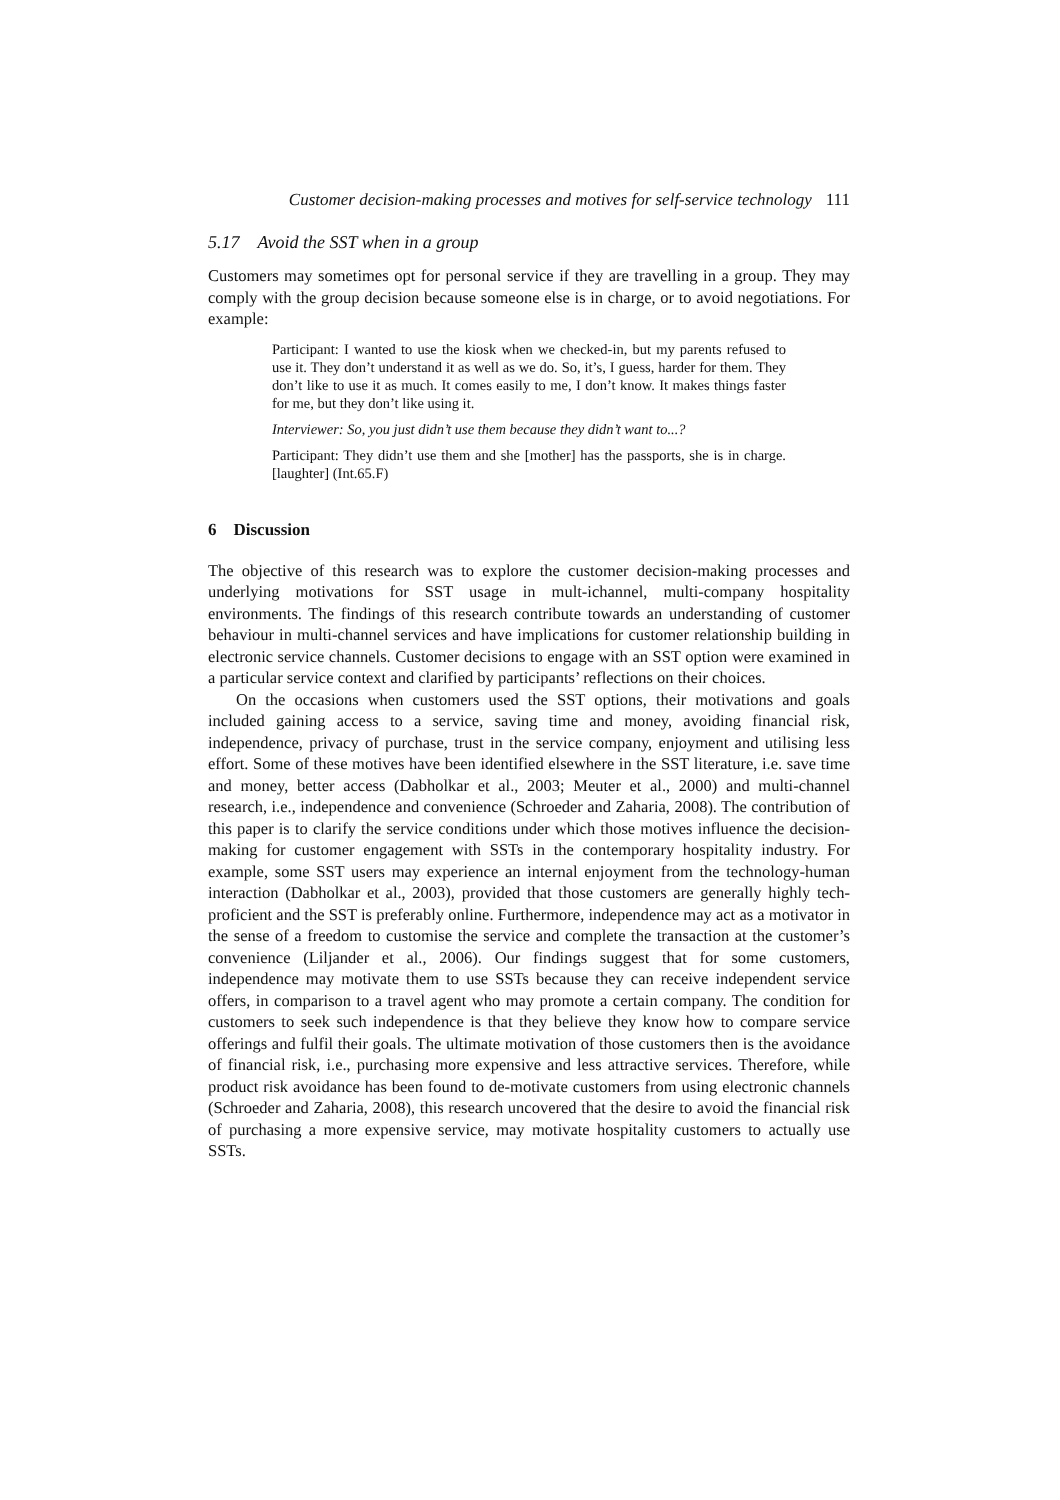Customer decision-making processes and motives for self-service technology 111
5.17 Avoid the SST when in a group
Customers may sometimes opt for personal service if they are travelling in a group. They may comply with the group decision because someone else is in charge, or to avoid negotiations. For example:
Participant: I wanted to use the kiosk when we checked-in, but my parents refused to use it. They don’t understand it as well as we do. So, it’s, I guess, harder for them. They don’t like to use it as much. It comes easily to me, I don’t know. It makes things faster for me, but they don’t like using it.
Interviewer: So, you just didn’t use them because they didn’t want to...?
Participant: They didn’t use them and she [mother] has the passports, she is in charge. [laughter] (Int.65.F)
6 Discussion
The objective of this research was to explore the customer decision-making processes and underlying motivations for SST usage in mult-ichannel, multi-company hospitality environments. The findings of this research contribute towards an understanding of customer behaviour in multi-channel services and have implications for customer relationship building in electronic service channels. Customer decisions to engage with an SST option were examined in a particular service context and clarified by participants’ reflections on their choices.
On the occasions when customers used the SST options, their motivations and goals included gaining access to a service, saving time and money, avoiding financial risk, independence, privacy of purchase, trust in the service company, enjoyment and utilising less effort. Some of these motives have been identified elsewhere in the SST literature, i.e. save time and money, better access (Dabholkar et al., 2003; Meuter et al., 2000) and multi-channel research, i.e., independence and convenience (Schroeder and Zaharia, 2008). The contribution of this paper is to clarify the service conditions under which those motives influence the decision-making for customer engagement with SSTs in the contemporary hospitality industry. For example, some SST users may experience an internal enjoyment from the technology-human interaction (Dabholkar et al., 2003), provided that those customers are generally highly tech-proficient and the SST is preferably online. Furthermore, independence may act as a motivator in the sense of a freedom to customise the service and complete the transaction at the customer’s convenience (Liljander et al., 2006). Our findings suggest that for some customers, independence may motivate them to use SSTs because they can receive independent service offers, in comparison to a travel agent who may promote a certain company. The condition for customers to seek such independence is that they believe they know how to compare service offerings and fulfil their goals. The ultimate motivation of those customers then is the avoidance of financial risk, i.e., purchasing more expensive and less attractive services. Therefore, while product risk avoidance has been found to de-motivate customers from using electronic channels (Schroeder and Zaharia, 2008), this research uncovered that the desire to avoid the financial risk of purchasing a more expensive service, may motivate hospitality customers to actually use SSTs.